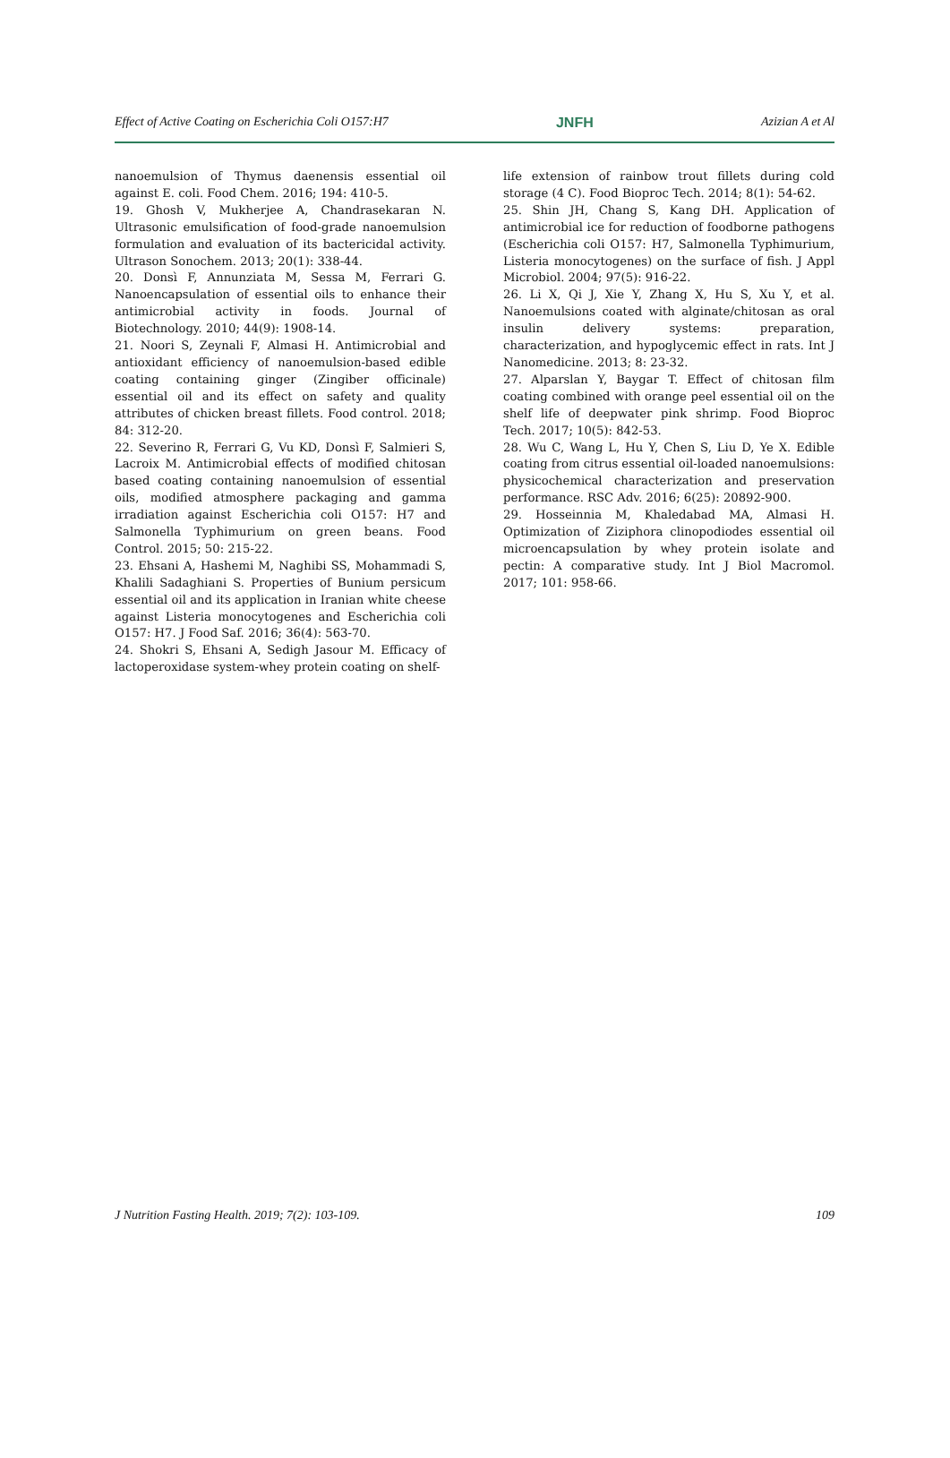Effect of Active Coating on Escherichia Coli O157:H7 JNFH Azizian A et Al
nanoemulsion of Thymus daenensis essential oil against E. coli. Food Chem. 2016; 194: 410-5.
19. Ghosh V, Mukherjee A, Chandrasekaran N. Ultrasonic emulsification of food-grade nanoemulsion formulation and evaluation of its bactericidal activity. Ultrason Sonochem. 2013; 20(1): 338-44.
20. Donsì F, Annunziata M, Sessa M, Ferrari G. Nanoencapsulation of essential oils to enhance their antimicrobial activity in foods. Journal of Biotechnology. 2010; 44(9): 1908-14.
21. Noori S, Zeynali F, Almasi H. Antimicrobial and antioxidant efficiency of nanoemulsion-based edible coating containing ginger (Zingiber officinale) essential oil and its effect on safety and quality attributes of chicken breast fillets. Food control. 2018; 84: 312-20.
22. Severino R, Ferrari G, Vu KD, Donsì F, Salmieri S, Lacroix M. Antimicrobial effects of modified chitosan based coating containing nanoemulsion of essential oils, modified atmosphere packaging and gamma irradiation against Escherichia coli O157: H7 and Salmonella Typhimurium on green beans. Food Control. 2015; 50: 215-22.
23. Ehsani A, Hashemi M, Naghibi SS, Mohammadi S, Khalili Sadaghiani S. Properties of Bunium persicum essential oil and its application in Iranian white cheese against Listeria monocytogenes and Escherichia coli O157: H7. J Food Saf. 2016; 36(4): 563-70.
24. Shokri S, Ehsani A, Sedigh Jasour M. Efficacy of lactoperoxidase system-whey protein coating on shelf-
life extension of rainbow trout fillets during cold storage (4 C). Food Bioproc Tech. 2014; 8(1): 54-62.
25. Shin JH, Chang S, Kang DH. Application of antimicrobial ice for reduction of foodborne pathogens (Escherichia coli O157: H7, Salmonella Typhimurium, Listeria monocytogenes) on the surface of fish. J Appl Microbiol. 2004; 97(5): 916-22.
26. Li X, Qi J, Xie Y, Zhang X, Hu S, Xu Y, et al. Nanoemulsions coated with alginate/chitosan as oral insulin delivery systems: preparation, characterization, and hypoglycemic effect in rats. Int J Nanomedicine. 2013; 8: 23-32.
27. Alparslan Y, Baygar T. Effect of chitosan film coating combined with orange peel essential oil on the shelf life of deepwater pink shrimp. Food Bioproc Tech. 2017; 10(5): 842-53.
28. Wu C, Wang L, Hu Y, Chen S, Liu D, Ye X. Edible coating from citrus essential oil-loaded nanoemulsions: physicochemical characterization and preservation performance. RSC Adv. 2016; 6(25): 20892-900.
29. Hosseinnia M, Khaledabad MA, Almasi H. Optimization of Ziziphora clinopodiodes essential oil microencapsulation by whey protein isolate and pectin: A comparative study. Int J Biol Macromol. 2017; 101: 958-66.
J Nutrition Fasting Health. 2019; 7(2): 103-109. 109